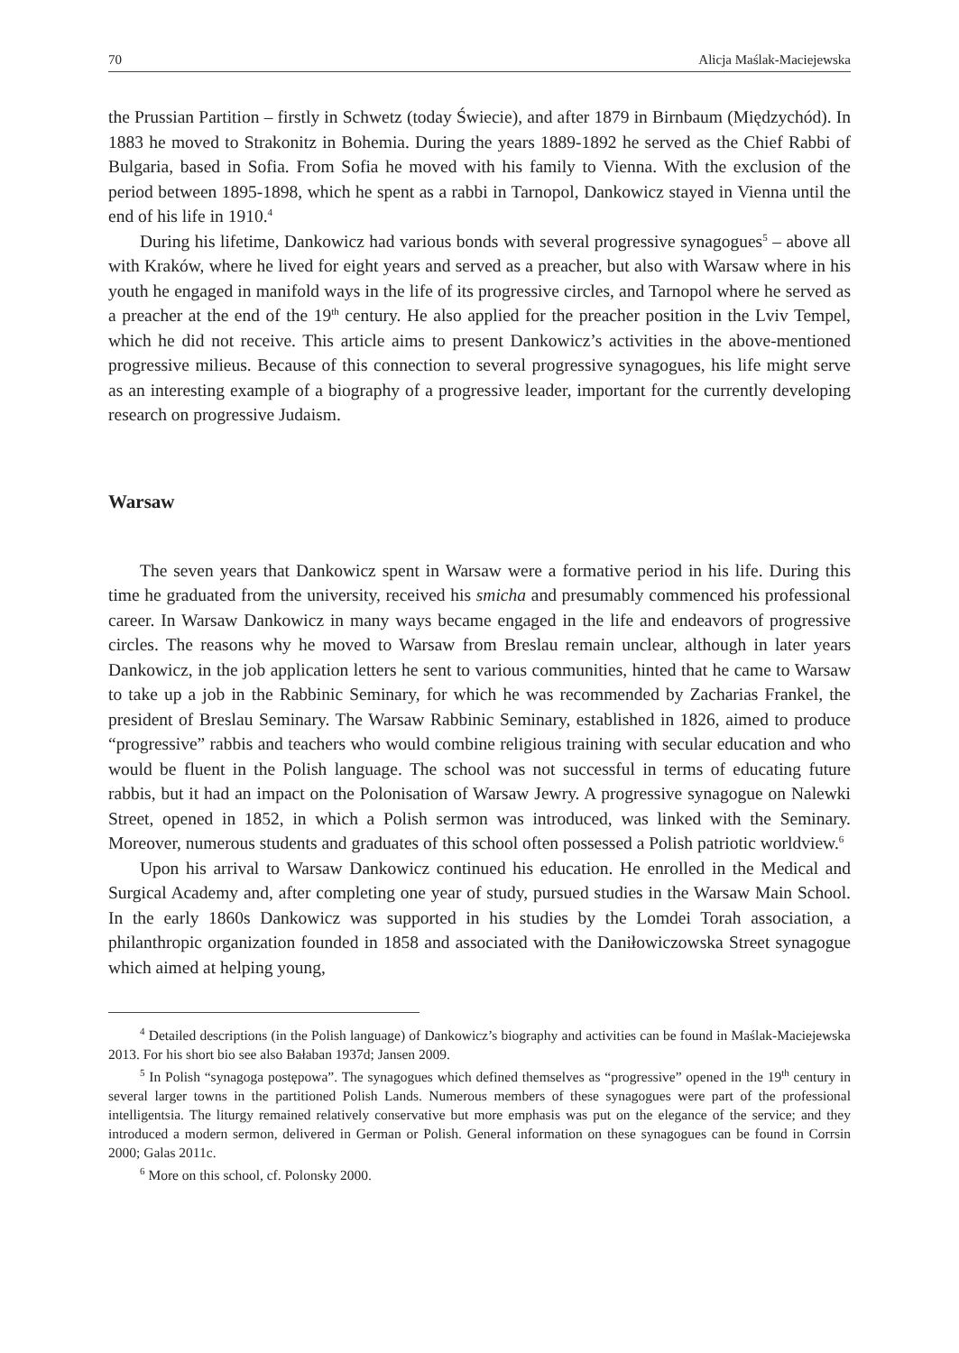70 Alicja Maślak-Maciejewska
the Prussian Partition – firstly in Schwetz (today Świecie), and after 1879 in Birnbaum (Międzychód). In 1883 he moved to Strakonitz in Bohemia. During the years 1889-1892 he served as the Chief Rabbi of Bulgaria, based in Sofia. From Sofia he moved with his family to Vienna. With the exclusion of the period between 1895-1898, which he spent as a rabbi in Tarnopol, Dankowicz stayed in Vienna until the end of his life in 1910.<sup>4</sup>
During his lifetime, Dankowicz had various bonds with several progressive synagogues<sup>5</sup> – above all with Kraków, where he lived for eight years and served as a preacher, but also with Warsaw where in his youth he engaged in manifold ways in the life of its progressive circles, and Tarnopol where he served as a preacher at the end of the 19<sup>th</sup> century. He also applied for the preacher position in the Lviv Tempel, which he did not receive. This article aims to present Dankowicz’s activities in the above-mentioned progressive milieus. Because of this connection to several progressive synagogues, his life might serve as an interesting example of a biography of a progressive leader, important for the currently developing research on progressive Judaism.
Warsaw
The seven years that Dankowicz spent in Warsaw were a formative period in his life. During this time he graduated from the university, received his smicha and presumably commenced his professional career. In Warsaw Dankowicz in many ways became engaged in the life and endeavors of progressive circles. The reasons why he moved to Warsaw from Breslau remain unclear, although in later years Dankowicz, in the job application letters he sent to various communities, hinted that he came to Warsaw to take up a job in the Rabbinic Seminary, for which he was recommended by Zacharias Frankel, the president of Breslau Seminary. The Warsaw Rabbinic Seminary, established in 1826, aimed to produce “progressive” rabbis and teachers who would combine religious training with secular education and who would be fluent in the Polish language. The school was not successful in terms of educating future rabbis, but it had an impact on the Polonisation of Warsaw Jewry. A progressive synagogue on Nalewki Street, opened in 1852, in which a Polish sermon was introduced, was linked with the Seminary. Moreover, numerous students and graduates of this school often possessed a Polish patriotic worldview.<sup>6</sup>
Upon his arrival to Warsaw Dankowicz continued his education. He enrolled in the Medical and Surgical Academy and, after completing one year of study, pursued studies in the Warsaw Main School. In the early 1860s Dankowicz was supported in his studies by the Lomdei Torah association, a philanthropic organization founded in 1858 and associated with the Daniłowiczowska Street synagogue which aimed at helping young,
<sup>4</sup> Detailed descriptions (in the Polish language) of Dankowicz’s biography and activities can be found in Maślak-Maciejewska 2013. For his short bio see also Bałaban 1937d; Jansen 2009.
<sup>5</sup> In Polish “synagoga postępowa”. The synagogues which defined themselves as “progressive” opened in the 19<sup>th</sup> century in several larger towns in the partitioned Polish Lands. Numerous members of these synagogues were part of the professional intelligentsia. The liturgy remained relatively conservative but more emphasis was put on the elegance of the service; and they introduced a modern sermon, delivered in German or Polish. General information on these synagogues can be found in Corrsin 2000; Galas 2011c.
<sup>6</sup> More on this school, cf. Polonsky 2000.